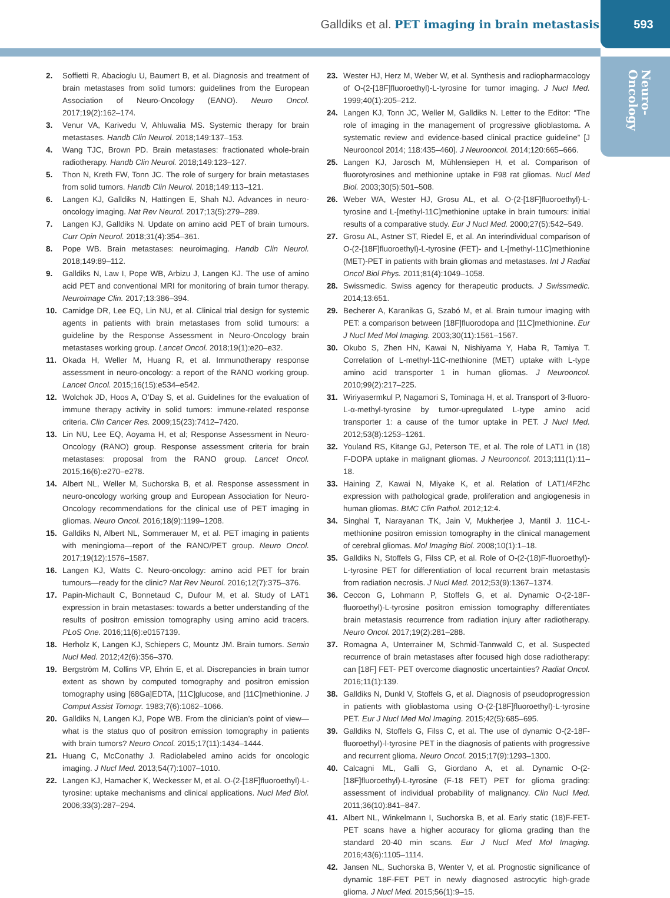Galldiks et al. PET imaging in brain metastasis 593
Neuro-
Oncology
2. Soffietti R, Abacioglu U, Baumert B, et al. Diagnosis and treatment of brain metastases from solid tumors: guidelines from the European Association of Neuro-Oncology (EANO). Neuro Oncol. 2017;19(2):162–174.
3. Venur VA, Karivedu V, Ahluwalia MS. Systemic therapy for brain metastases. Handb Clin Neurol. 2018;149:137–153.
4. Wang TJC, Brown PD. Brain metastases: fractionated whole-brain radiotherapy. Handb Clin Neurol. 2018;149:123–127.
5. Thon N, Kreth FW, Tonn JC. The role of surgery for brain metastases from solid tumors. Handb Clin Neurol. 2018;149:113–121.
6. Langen KJ, Galldiks N, Hattingen E, Shah NJ. Advances in neuro-oncology imaging. Nat Rev Neurol. 2017;13(5):279–289.
7. Langen KJ, Galldiks N. Update on amino acid PET of brain tumours. Curr Opin Neurol. 2018;31(4):354–361.
8. Pope WB. Brain metastases: neuroimaging. Handb Clin Neurol. 2018;149:89–112.
9. Galldiks N, Law I, Pope WB, Arbizu J, Langen KJ. The use of amino acid PET and conventional MRI for monitoring of brain tumor therapy. Neuroimage Clin. 2017;13:386–394.
10. Camidge DR, Lee EQ, Lin NU, et al. Clinical trial design for systemic agents in patients with brain metastases from solid tumours: a guideline by the Response Assessment in Neuro-Oncology brain metastases working group. Lancet Oncol. 2018;19(1):e20–e32.
11. Okada H, Weller M, Huang R, et al. Immunotherapy response assessment in neuro-oncology: a report of the RANO working group. Lancet Oncol. 2015;16(15):e534–e542.
12. Wolchok JD, Hoos A, O’Day S, et al. Guidelines for the evaluation of immune therapy activity in solid tumors: immune-related response criteria. Clin Cancer Res. 2009;15(23):7412–7420.
13. Lin NU, Lee EQ, Aoyama H, et al; Response Assessment in Neuro-Oncology (RANO) group. Response assessment criteria for brain metastases: proposal from the RANO group. Lancet Oncol. 2015;16(6):e270–e278.
14. Albert NL, Weller M, Suchorska B, et al. Response assessment in neuro-oncology working group and European Association for Neuro-Oncology recommendations for the clinical use of PET imaging in gliomas. Neuro Oncol. 2016;18(9):1199–1208.
15. Galldiks N, Albert NL, Sommerauer M, et al. PET imaging in patients with meningioma—report of the RANO/PET group. Neuro Oncol. 2017;19(12):1576–1587.
16. Langen KJ, Watts C. Neuro-oncology: amino acid PET for brain tumours—ready for the clinic? Nat Rev Neurol. 2016;12(7):375–376.
17. Papin-Michault C, Bonnetaud C, Dufour M, et al. Study of LAT1 expression in brain metastases: towards a better understanding of the results of positron emission tomography using amino acid tracers. PLoS One. 2016;11(6):e0157139.
18. Herholz K, Langen KJ, Schiepers C, Mountz JM. Brain tumors. Semin Nucl Med. 2012;42(6):356–370.
19. Bergström M, Collins VP, Ehrin E, et al. Discrepancies in brain tumor extent as shown by computed tomography and positron emission tomography using [68Ga]EDTA, [11C]glucose, and [11C]methionine. J Comput Assist Tomogr. 1983;7(6):1062–1066.
20. Galldiks N, Langen KJ, Pope WB. From the clinician’s point of view—what is the status quo of positron emission tomography in patients with brain tumors? Neuro Oncol. 2015;17(11):1434–1444.
21. Huang C, McConathy J. Radiolabeled amino acids for oncologic imaging. J Nucl Med. 2013;54(7):1007–1010.
22. Langen KJ, Hamacher K, Weckesser M, et al. O-(2-[18F]fluoroethyl)-L-tyrosine: uptake mechanisms and clinical applications. Nucl Med Biol. 2006;33(3):287–294.
23. Wester HJ, Herz M, Weber W, et al. Synthesis and radiopharmacology of O-(2-[18F]fluoroethyl)-L-tyrosine for tumor imaging. J Nucl Med. 1999;40(1):205–212.
24. Langen KJ, Tonn JC, Weller M, Galldiks N. Letter to the Editor: “The role of imaging in the management of progressive glioblastoma. A systematic review and evidence-based clinical practice guideline” [J Neurooncol 2014; 118:435–460]. J Neurooncol. 2014;120:665–666.
25. Langen KJ, Jarosch M, Mühlensiepen H, et al. Comparison of fluorotyrosines and methionine uptake in F98 rat gliomas. Nucl Med Biol. 2003;30(5):501–508.
26. Weber WA, Wester HJ, Grosu AL, et al. O-(2-[18F]fluoroethyl)-L-tyrosine and L-[methyl-11C]methionine uptake in brain tumours: initial results of a comparative study. Eur J Nucl Med. 2000;27(5):542–549.
27. Grosu AL, Astner ST, Riedel E, et al. An interindividual comparison of O-(2-[18F]fluoroethyl)-L-tyrosine (FET)- and L-[methyl-11C]methionine (MET)-PET in patients with brain gliomas and metastases. Int J Radiat Oncol Biol Phys. 2011;81(4):1049–1058.
28. Swissmedic. Swiss agency for therapeutic products. J Swissmedic. 2014;13:651.
29. Becherer A, Karanikas G, Szabó M, et al. Brain tumour imaging with PET: a comparison between [18F]fluorodopa and [11C]methionine. Eur J Nucl Med Mol Imaging. 2003;30(11):1561–1567.
30. Okubo S, Zhen HN, Kawai N, Nishiyama Y, Haba R, Tamiya T. Correlation of L-methyl-11C-methionine (MET) uptake with L-type amino acid transporter 1 in human gliomas. J Neurooncol. 2010;99(2):217–225.
31. Wiriyasermkul P, Nagamori S, Tominaga H, et al. Transport of 3-fluoro-L-α-methyl-tyrosine by tumor-upregulated L-type amino acid transporter 1: a cause of the tumor uptake in PET. J Nucl Med. 2012;53(8):1253–1261.
32. Youland RS, Kitange GJ, Peterson TE, et al. The role of LAT1 in (18) F-DOPA uptake in malignant gliomas. J Neurooncol. 2013;111(1):11–18.
33. Haining Z, Kawai N, Miyake K, et al. Relation of LAT1/4F2hc expression with pathological grade, proliferation and angiogenesis in human gliomas. BMC Clin Pathol. 2012;12:4.
34. Singhal T, Narayanan TK, Jain V, Mukherjee J, Mantil J. 11C-L-methionine positron emission tomography in the clinical management of cerebral gliomas. Mol Imaging Biol. 2008;10(1):1–18.
35. Galldiks N, Stoffels G, Filss CP, et al. Role of O-(2-(18)F-fluoroethyl)-L-tyrosine PET for differentiation of local recurrent brain metastasis from radiation necrosis. J Nucl Med. 2012;53(9):1367–1374.
36. Ceccon G, Lohmann P, Stoffels G, et al. Dynamic O-(2-18F-fluoroethyl)-L-tyrosine positron emission tomography differentiates brain metastasis recurrence from radiation injury after radiotherapy. Neuro Oncol. 2017;19(2):281–288.
37. Romagna A, Unterrainer M, Schmid-Tannwald C, et al. Suspected recurrence of brain metastases after focused high dose radiotherapy: can [18F] FET- PET overcome diagnostic uncertainties? Radiat Oncol. 2016;11(1):139.
38. Galldiks N, Dunkl V, Stoffels G, et al. Diagnosis of pseudoprogression in patients with glioblastoma using O-(2-[18F]fluoroethyl)-L-tyrosine PET. Eur J Nucl Med Mol Imaging. 2015;42(5):685–695.
39. Galldiks N, Stoffels G, Filss C, et al. The use of dynamic O-(2-18F-fluoroethyl)-l-tyrosine PET in the diagnosis of patients with progressive and recurrent glioma. Neuro Oncol. 2015;17(9):1293–1300.
40. Calcagni ML, Galli G, Giordano A, et al. Dynamic O-(2-[18F]fluoroethyl)-L-tyrosine (F-18 FET) PET for glioma grading: assessment of individual probability of malignancy. Clin Nucl Med. 2011;36(10):841–847.
41. Albert NL, Winkelmann I, Suchorska B, et al. Early static (18)F-FET-PET scans have a higher accuracy for glioma grading than the standard 20-40 min scans. Eur J Nucl Med Mol Imaging. 2016;43(6):1105–1114.
42. Jansen NL, Suchorska B, Wenter V, et al. Prognostic significance of dynamic 18F-FET PET in newly diagnosed astrocytic high-grade glioma. J Nucl Med. 2015;56(1):9–15.